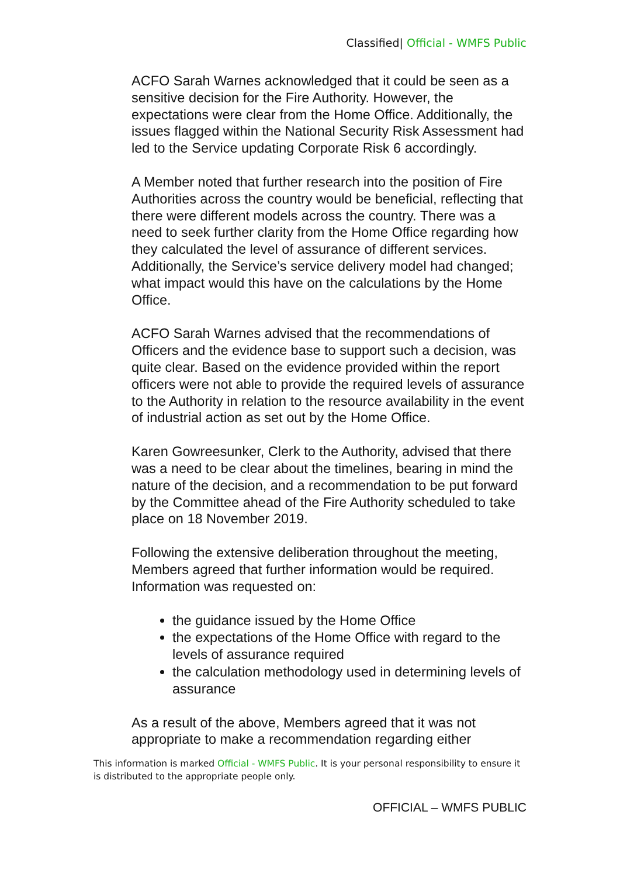Classified| Official - WMFS Public
ACFO Sarah Warnes acknowledged that it could be seen as a sensitive decision for the Fire Authority. However, the expectations were clear from the Home Office. Additionally, the issues flagged within the National Security Risk Assessment had led to the Service updating Corporate Risk 6 accordingly.
A Member noted that further research into the position of Fire Authorities across the country would be beneficial, reflecting that there were different models across the country. There was a need to seek further clarity from the Home Office regarding how they calculated the level of assurance of different services. Additionally, the Service’s service delivery model had changed; what impact would this have on the calculations by the Home Office.
ACFO Sarah Warnes advised that the recommendations of Officers and the evidence base to support such a decision, was quite clear. Based on the evidence provided within the report officers were not able to provide the required levels of assurance to the Authority in relation to the resource availability in the event of industrial action as set out by the Home Office.
Karen Gowreesunker, Clerk to the Authority, advised that there was a need to be clear about the timelines, bearing in mind the nature of the decision, and a recommendation to be put forward by the Committee ahead of the Fire Authority scheduled to take place on 18 November 2019.
Following the extensive deliberation throughout the meeting, Members agreed that further information would be required. Information was requested on:
the guidance issued by the Home Office
the expectations of the Home Office with regard to the levels of assurance required
the calculation methodology used in determining levels of assurance
As a result of the above, Members agreed that it was not appropriate to make a recommendation regarding either
This information is marked Official - WMFS Public. It is your personal responsibility to ensure it is distributed to the appropriate people only.
OFFICIAL – WMFS PUBLIC